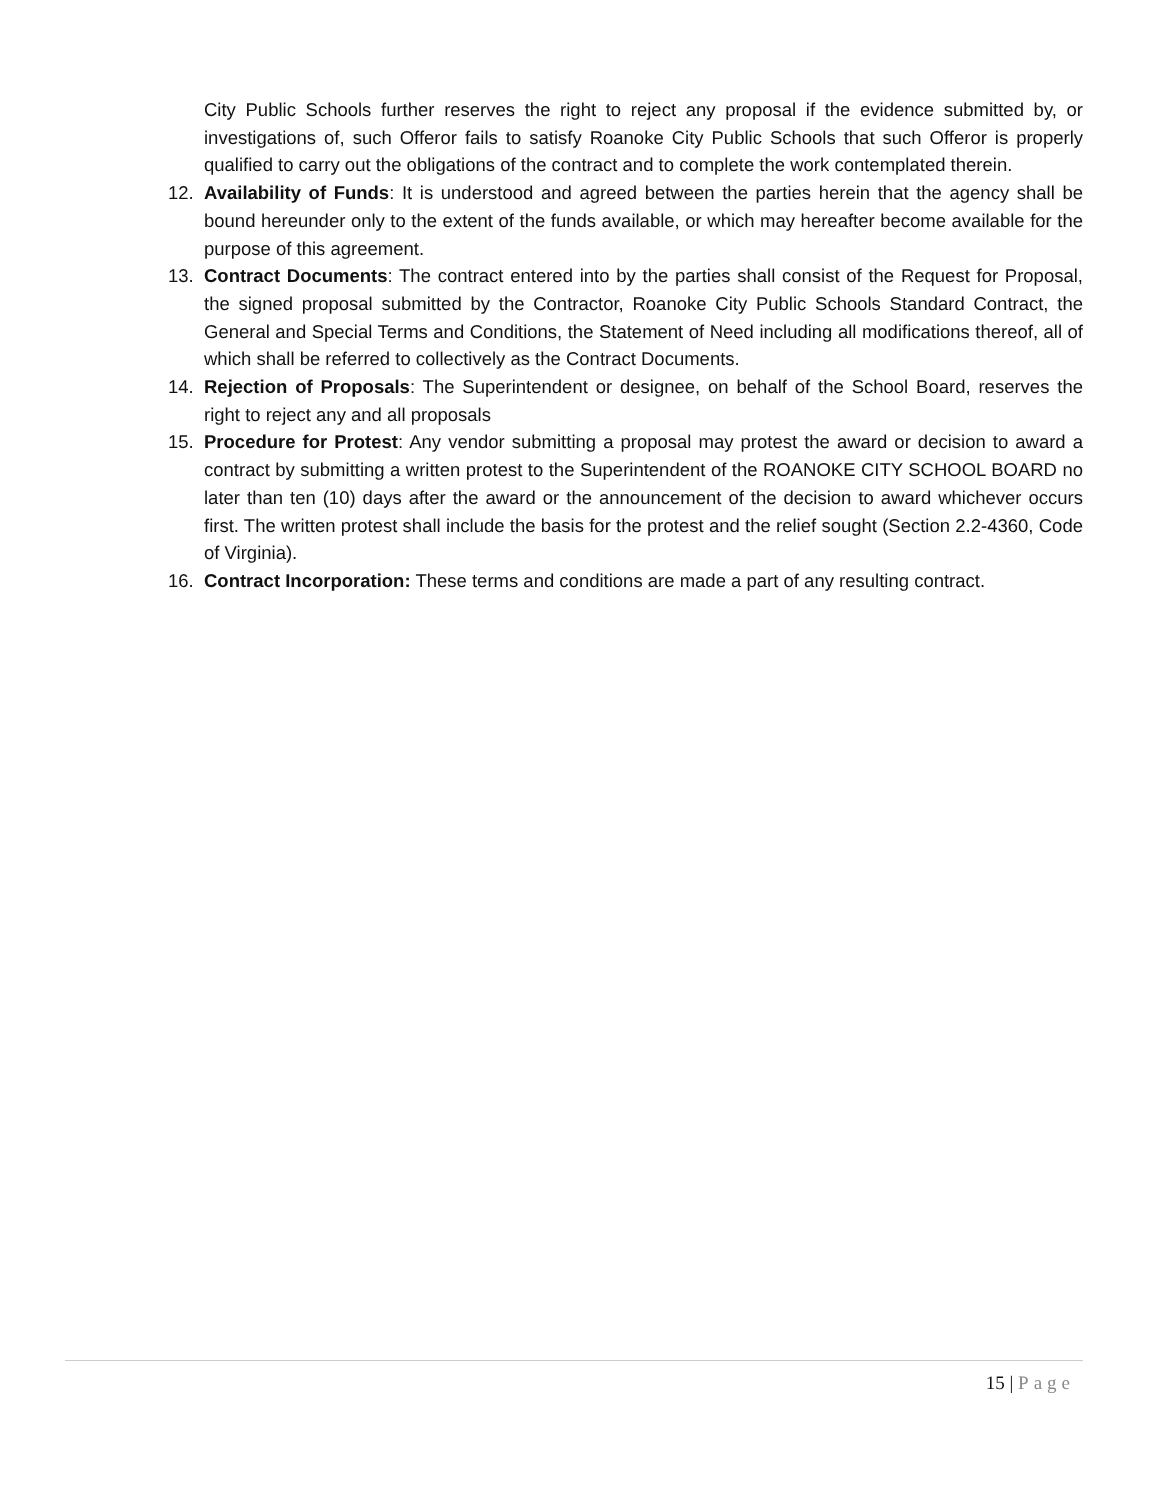City Public Schools further reserves the right to reject any proposal if the evidence submitted by, or investigations of, such Offeror fails to satisfy Roanoke City Public Schools that such Offeror is properly qualified to carry out the obligations of the contract and to complete the work contemplated therein.
12. Availability of Funds: It is understood and agreed between the parties herein that the agency shall be bound hereunder only to the extent of the funds available, or which may hereafter become available for the purpose of this agreement.
13. Contract Documents: The contract entered into by the parties shall consist of the Request for Proposal, the signed proposal submitted by the Contractor, Roanoke City Public Schools Standard Contract, the General and Special Terms and Conditions, the Statement of Need including all modifications thereof, all of which shall be referred to collectively as the Contract Documents.
14. Rejection of Proposals: The Superintendent or designee, on behalf of the School Board, reserves the right to reject any and all proposals
15. Procedure for Protest: Any vendor submitting a proposal may protest the award or decision to award a contract by submitting a written protest to the Superintendent of the ROANOKE CITY SCHOOL BOARD no later than ten (10) days after the award or the announcement of the decision to award whichever occurs first. The written protest shall include the basis for the protest and the relief sought (Section 2.2-4360, Code of Virginia).
16. Contract Incorporation: These terms and conditions are made a part of any resulting contract.
15 | Page